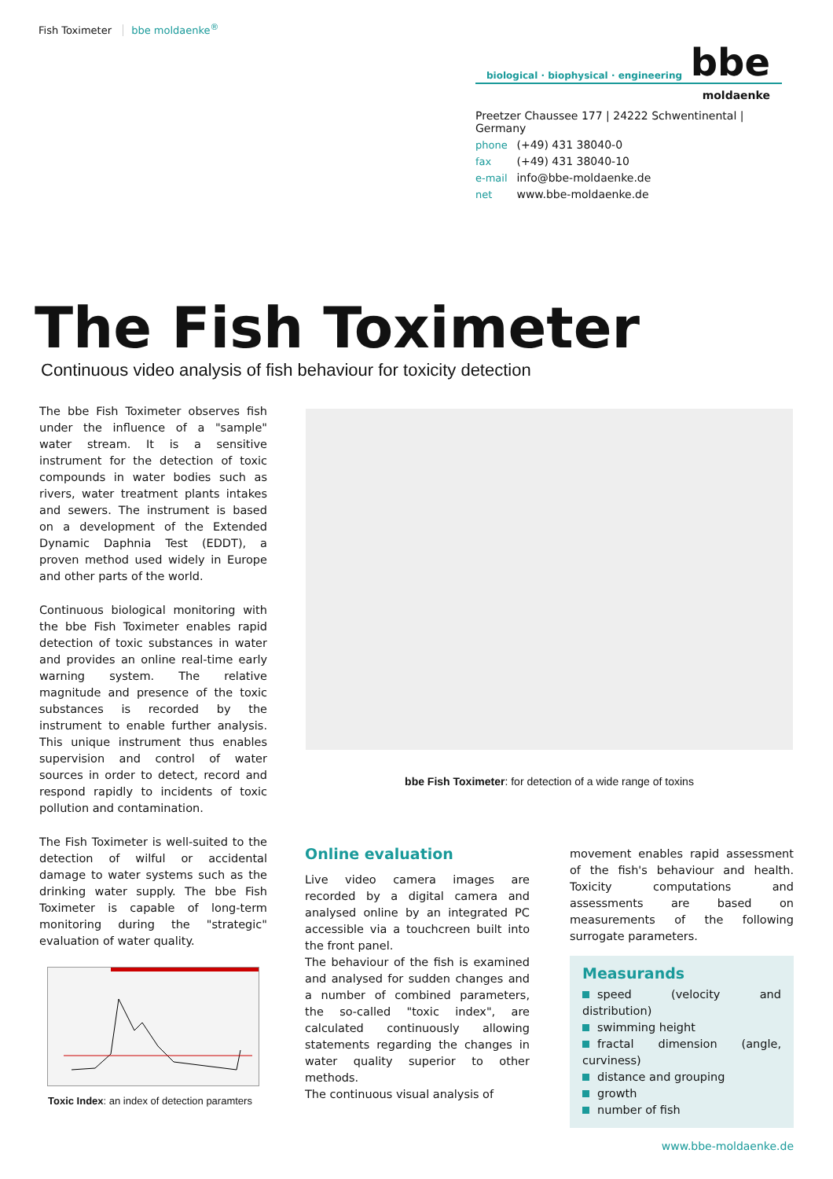Fish Toximeter bbe moldaenke<sup>®</sup>
biological · biophysical · engineering bbe
moldaenke
Preetzer Chaussee 177 | 24222 Schwentinental | Germany
phone (+49) 431 38040-0
fax (+49) 431 38040-10
e-mail info@bbe-moldaenke.de
net www.bbe-moldaenke.de
The Fish Toximeter
Continuous video analysis of fish behaviour for toxicity detection
The bbe Fish Toximeter observes fish under the influence of a "sample" water stream. It is a sensitive instrument for the detection of toxic compounds in water bodies such as rivers, water treatment plants intakes and sewers. The instrument is based on a development of the Extended Dynamic Daphnia Test (EDDT), a proven method used widely in Europe and other parts of the world.
Continuous biological monitoring with the bbe Fish Toximeter enables rapid detection of toxic substances in water and provides an online real-time early warning system. The relative magnitude and presence of the toxic substances is recorded by the instrument to enable further analysis. This unique instrument thus enables supervision and control of water sources in order to detect, record and respond rapidly to incidents of toxic pollution and contamination.
The Fish Toximeter is well-suited to the detection of wilful or accidental damage to water systems such as the drinking water supply. The bbe Fish Toximeter is capable of long-term monitoring during the "strategic" evaluation of water quality.
Toxic Index: an index of detection paramters
bbe Fish Toximeter: for detection of a wide range of toxins
Online evaluation
Live video camera images are recorded by a digital camera and analysed online by an integrated PC accessible via a touchcreen built into the front panel.
The behaviour of the fish is examined and analysed for sudden changes and a number of combined parameters, the so-called "toxic index", are calculated continuously allowing statements regarding the changes in water quality superior to other methods.
The continuous visual analysis of
movement enables rapid assessment of the fish's behaviour and health. Toxicity computations and assessments are based on measurements of the following surrogate parameters.
Measurands
speed (velocity and distribution)
swimming height
fractal dimension (angle, curviness)
distance and grouping
growth
number of fish
www.bbe-moldaenke.de